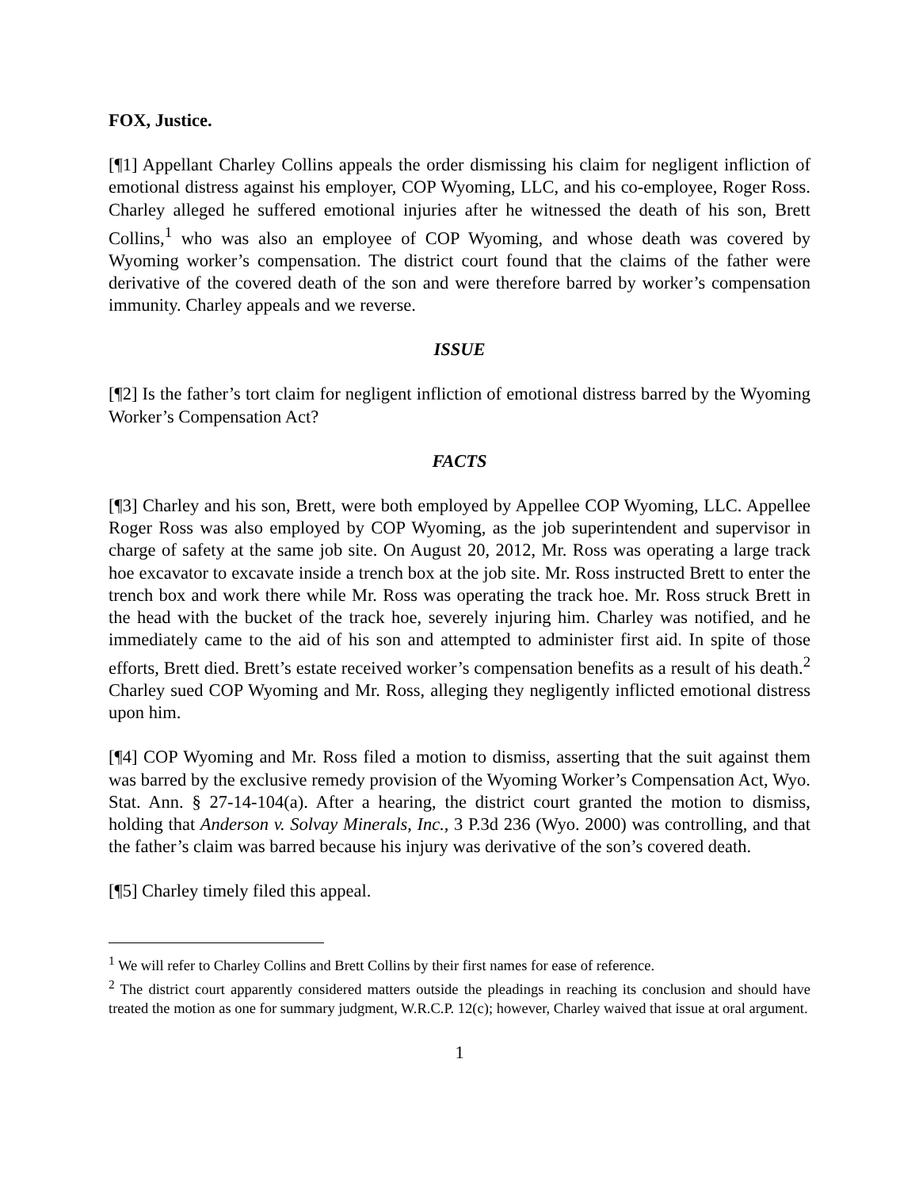FOX, Justice.
[¶1] Appellant Charley Collins appeals the order dismissing his claim for negligent infliction of emotional distress against his employer, COP Wyoming, LLC, and his co-employee, Roger Ross. Charley alleged he suffered emotional injuries after he witnessed the death of his son, Brett Collins,<sup>1</sup> who was also an employee of COP Wyoming, and whose death was covered by Wyoming worker’s compensation. The district court found that the claims of the father were derivative of the covered death of the son and were therefore barred by worker’s compensation immunity. Charley appeals and we reverse.
ISSUE
[¶2] Is the father’s tort claim for negligent infliction of emotional distress barred by the Wyoming Worker’s Compensation Act?
FACTS
[¶3] Charley and his son, Brett, were both employed by Appellee COP Wyoming, LLC. Appellee Roger Ross was also employed by COP Wyoming, as the job superintendent and supervisor in charge of safety at the same job site. On August 20, 2012, Mr. Ross was operating a large track hoe excavator to excavate inside a trench box at the job site. Mr. Ross instructed Brett to enter the trench box and work there while Mr. Ross was operating the track hoe. Mr. Ross struck Brett in the head with the bucket of the track hoe, severely injuring him. Charley was notified, and he immediately came to the aid of his son and attempted to administer first aid. In spite of those efforts, Brett died. Brett’s estate received worker’s compensation benefits as a result of his death.<sup>2</sup> Charley sued COP Wyoming and Mr. Ross, alleging they negligently inflicted emotional distress upon him.
[¶4] COP Wyoming and Mr. Ross filed a motion to dismiss, asserting that the suit against them was barred by the exclusive remedy provision of the Wyoming Worker’s Compensation Act, Wyo. Stat. Ann. § 27-14-104(a). After a hearing, the district court granted the motion to dismiss, holding that Anderson v. Solvay Minerals, Inc., 3 P.3d 236 (Wyo. 2000) was controlling, and that the father’s claim was barred because his injury was derivative of the son’s covered death.
[¶5] Charley timely filed this appeal.
<sup>1</sup> We will refer to Charley Collins and Brett Collins by their first names for ease of reference.
<sup>2</sup> The district court apparently considered matters outside the pleadings in reaching its conclusion and should have treated the motion as one for summary judgment, W.R.C.P. 12(c); however, Charley waived that issue at oral argument.
1